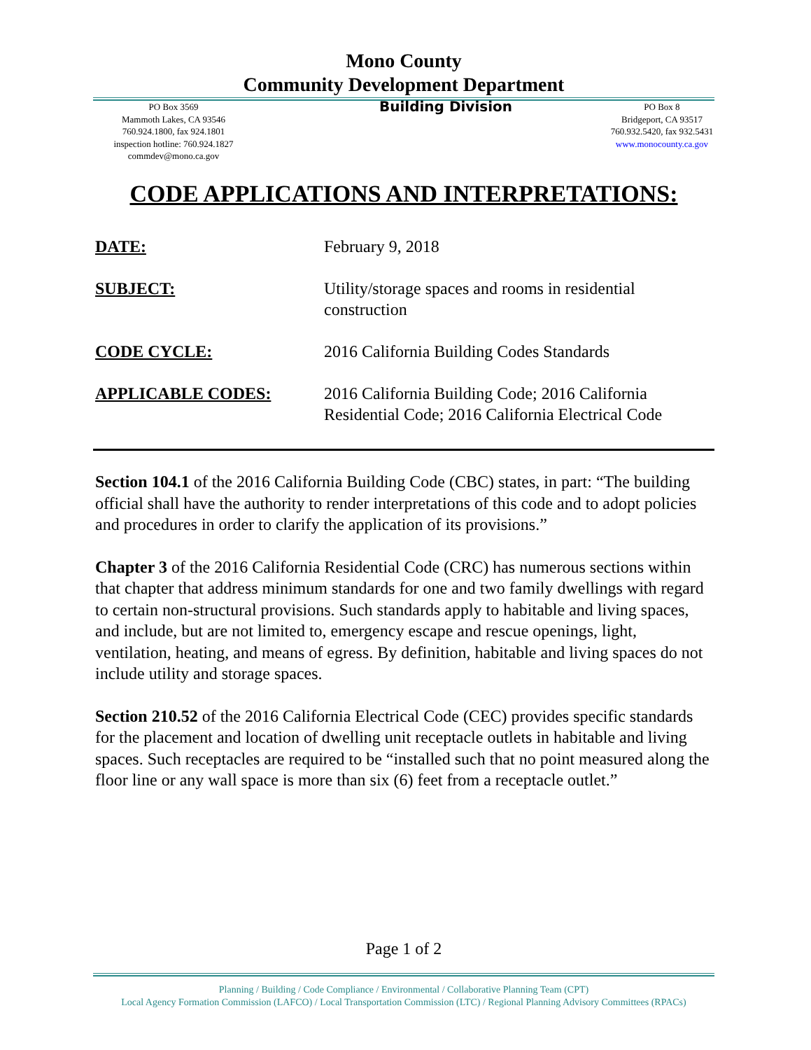Mono County
Community Development Department
PO Box 3569
Mammoth Lakes, CA 93546
760.924.1800, fax 924.1801
inspection hotline: 760.924.1827
commdev@mono.ca.gov
Building Division
PO Box 8
Bridgeport, CA 93517
760.932.5420, fax 932.5431
www.monocounty.ca.gov
CODE APPLICATIONS AND INTERPRETATIONS:
DATE: February 9, 2018
SUBJECT: Utility/storage spaces and rooms in residential construction
CODE CYCLE: 2016 California Building Codes Standards
APPLICABLE CODES: 2016 California Building Code; 2016 California Residential Code; 2016 California Electrical Code
Section 104.1 of the 2016 California Building Code (CBC) states, in part: “The building official shall have the authority to render interpretations of this code and to adopt policies and procedures in order to clarify the application of its provisions.”
Chapter 3 of the 2016 California Residential Code (CRC) has numerous sections within that chapter that address minimum standards for one and two family dwellings with regard to certain non-structural provisions. Such standards apply to habitable and living spaces, and include, but are not limited to, emergency escape and rescue openings, light, ventilation, heating, and means of egress. By definition, habitable and living spaces do not include utility and storage spaces.
Section 210.52 of the 2016 California Electrical Code (CEC) provides specific standards for the placement and location of dwelling unit receptacle outlets in habitable and living spaces. Such receptacles are required to be “installed such that no point measured along the floor line or any wall space is more than six (6) feet from a receptacle outlet.”
Page 1 of 2
Planning / Building / Code Compliance / Environmental / Collaborative Planning Team (CPT)
Local Agency Formation Commission (LAFCO) / Local Transportation Commission (LTC) / Regional Planning Advisory Committees (RPACs)